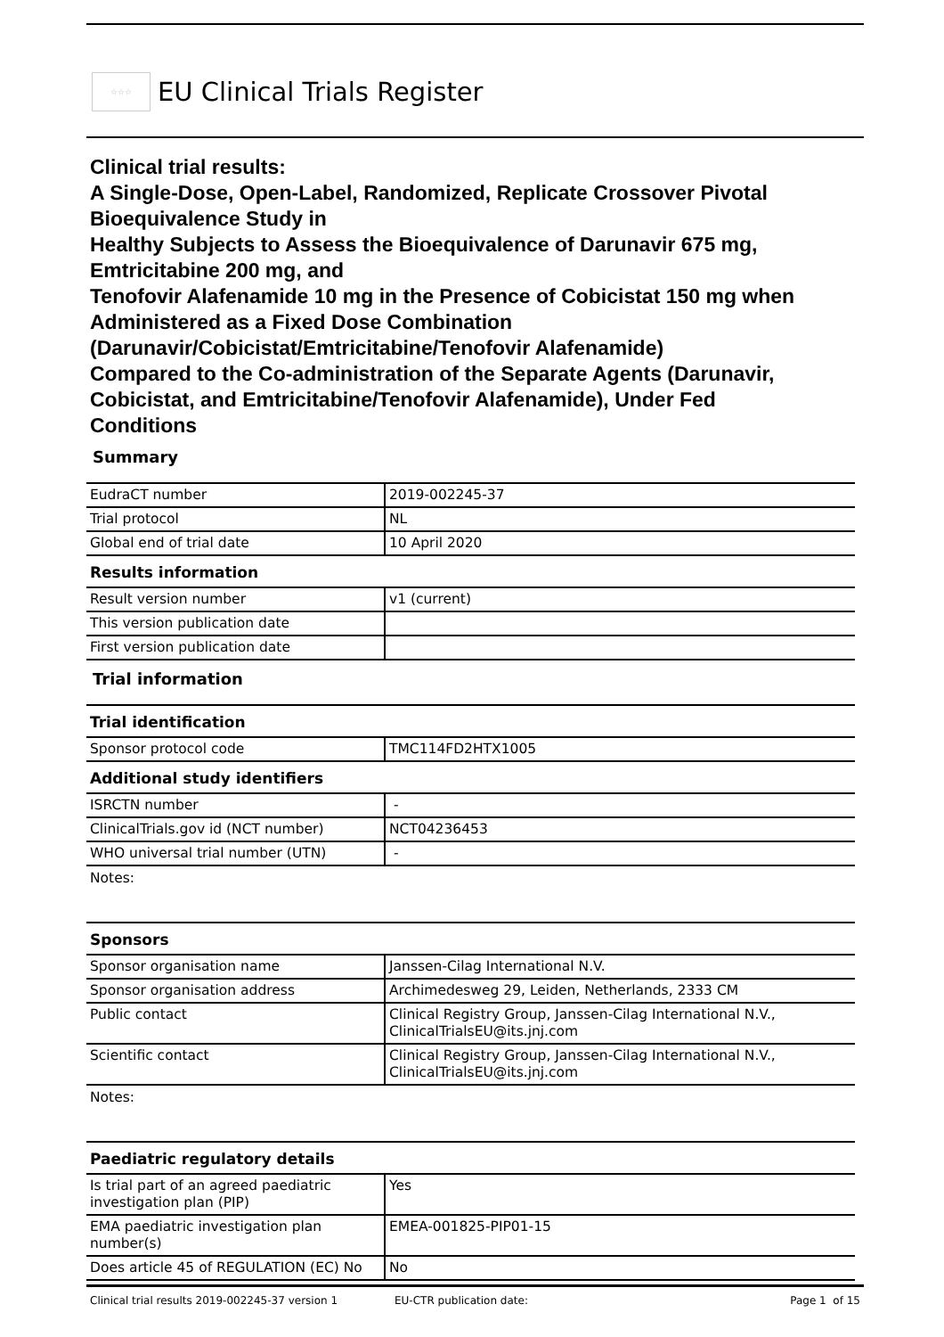☆☆☆
EU Clinical Trials Register
Clinical trial results:
A Single-Dose, Open-Label, Randomized, Replicate Crossover Pivotal Bioequivalence Study in
Healthy Subjects to Assess the Bioequivalence of Darunavir 675 mg, Emtricitabine 200 mg, and
Tenofovir Alafenamide 10 mg in the Presence of Cobicistat 150 mg when Administered as a Fixed Dose Combination (Darunavir/Cobicistat/Emtricitabine/Tenofovir Alafenamide)
Compared to the Co-administration of the Separate Agents (Darunavir, Cobicistat, and Emtricitabine/Tenofovir Alafenamide), Under Fed Conditions
Summary
| EudraCT number | 2019-002245-37 |
| Trial protocol | NL |
| Global end of trial date | 10 April 2020 |
Results information
| Result version number | v1 (current) |
| This version publication date | |
| First version publication date | |
Trial information
Trial identification
| Sponsor protocol code | TMC114FD2HTX1005 |
Additional study identifiers
| ISRCTN number | - |
| ClinicalTrials.gov id (NCT number) | NCT04236453 |
| WHO universal trial number (UTN) | - |
Notes:
Sponsors
| Sponsor organisation name | Janssen-Cilag International N.V. |
| Sponsor organisation address | Archimedesweg 29, Leiden, Netherlands, 2333 CM |
| Public contact | Clinical Registry Group, Janssen-Cilag International N.V., ClinicalTrialsEU@its.jnj.com |
| Scientific contact | Clinical Registry Group, Janssen-Cilag International N.V., ClinicalTrialsEU@its.jnj.com |
Notes:
Paediatric regulatory details
| Is trial part of an agreed paediatric investigation plan (PIP) | Yes |
| EMA paediatric investigation plan number(s) | EMEA-001825-PIP01-15 |
| Does article 45 of REGULATION (EC) No | No |
Clinical trial results 2019-002245-37 version 1 EU-CTR publication date: Page 1 of 15